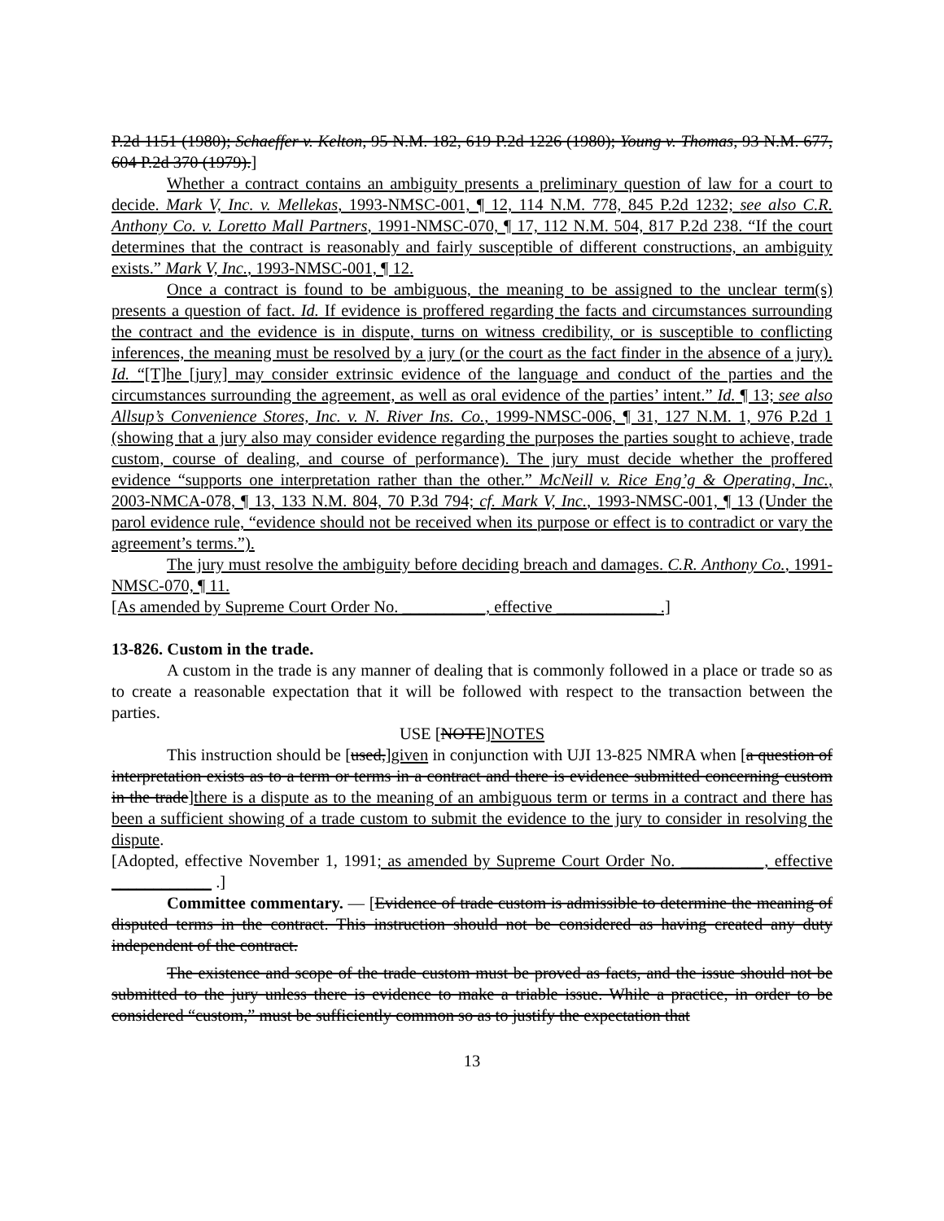P.2d 1151 (1980); Schaeffer v. Kelton, 95 N.M. 182, 619 P.2d 1226 (1980); Young v. Thomas, 93 N.M. 677, 604 P.2d 370 (1979).]
Whether a contract contains an ambiguity presents a preliminary question of law for a court to decide. Mark V, Inc. v. Mellekas, 1993-NMSC-001, ¶ 12, 114 N.M. 778, 845 P.2d 1232; see also C.R. Anthony Co. v. Loretto Mall Partners, 1991-NMSC-070, ¶ 17, 112 N.M. 504, 817 P.2d 238. “If the court determines that the contract is reasonably and fairly susceptible of different constructions, an ambiguity exists.” Mark V, Inc., 1993-NMSC-001, ¶ 12.
Once a contract is found to be ambiguous, the meaning to be assigned to the unclear term(s) presents a question of fact. Id. If evidence is proffered regarding the facts and circumstances surrounding the contract and the evidence is in dispute, turns on witness credibility, or is susceptible to conflicting inferences, the meaning must be resolved by a jury (or the court as the fact finder in the absence of a jury). Id. “[T]he [jury] may consider extrinsic evidence of the language and conduct of the parties and the circumstances surrounding the agreement, as well as oral evidence of the parties’ intent.” Id. ¶ 13; see also Allsup’s Convenience Stores, Inc. v. N. River Ins. Co., 1999-NMSC-006, ¶ 31, 127 N.M. 1, 976 P.2d 1 (showing that a jury also may consider evidence regarding the purposes the parties sought to achieve, trade custom, course of dealing, and course of performance). The jury must decide whether the proffered evidence “supports one interpretation rather than the other.” McNeill v. Rice Eng’g & Operating, Inc., 2003-NMCA-078, ¶ 13, 133 N.M. 804, 70 P.3d 794; cf. Mark V, Inc., 1993-NMSC-001, ¶ 13 (Under the parol evidence rule, “evidence should not be received when its purpose or effect is to contradict or vary the agreement’s terms.”).
The jury must resolve the ambiguity before deciding breach and damages. C.R. Anthony Co., 1991-NMSC-070, ¶ 11.
[As amended by Supreme Court Order No. __________, effective ____________ .]
13-826. Custom in the trade.
A custom in the trade is any manner of dealing that is commonly followed in a place or trade so as to create a reasonable expectation that it will be followed with respect to the transaction between the parties.
USE [NOTE]NOTES
This instruction should be [used,]given in conjunction with UJI 13-825 NMRA when [a question of interpretation exists as to a term or terms in a contract and there is evidence submitted concerning custom in the trade]there is a dispute as to the meaning of an ambiguous term or terms in a contract and there has been a sufficient showing of a trade custom to submit the evidence to the jury to consider in resolving the dispute.
[Adopted, effective November 1, 1991; as amended by Supreme Court Order No. __________, effective ____________ .]
Committee commentary. — [Evidence of trade custom is admissible to determine the meaning of disputed terms in the contract. This instruction should not be considered as having created any duty independent of the contract.
The existence and scope of the trade custom must be proved as facts, and the issue should not be submitted to the jury unless there is evidence to make a triable issue. While a practice, in order to be considered “custom,” must be sufficiently common so as to justify the expectation that
13